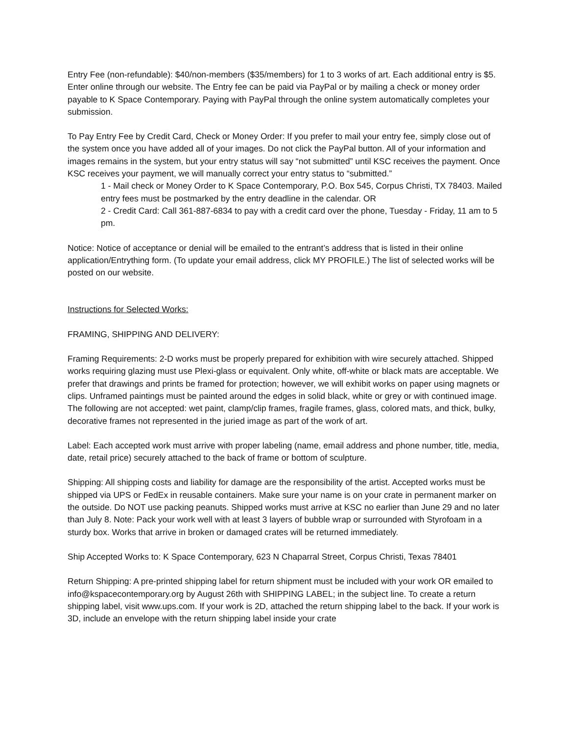Entry Fee (non-refundable): $40/non-members ($35/members) for 1 to 3 works of art. Each additional entry is $5. Enter online through our website. The Entry fee can be paid via PayPal or by mailing a check or money order payable to K Space Contemporary. Paying with PayPal through the online system automatically completes your submission.
To Pay Entry Fee by Credit Card, Check or Money Order: If you prefer to mail your entry fee, simply close out of the system once you have added all of your images. Do not click the PayPal button. All of your information and images remains in the system, but your entry status will say “not submitted” until KSC receives the payment. Once KSC receives your payment, we will manually correct your entry status to “submitted.”
1 - Mail check or Money Order to K Space Contemporary, P.O. Box 545, Corpus Christi, TX 78403. Mailed entry fees must be postmarked by the entry deadline in the calendar. OR
2 - Credit Card: Call 361-887-6834 to pay with a credit card over the phone, Tuesday - Friday, 11 am to 5 pm.
Notice: Notice of acceptance or denial will be emailed to the entrant’s address that is listed in their online application/Entrything form. (To update your email address, click MY PROFILE.) The list of selected works will be posted on our website.
Instructions for Selected Works:
FRAMING, SHIPPING AND DELIVERY:
Framing Requirements: 2-D works must be properly prepared for exhibition with wire securely attached. Shipped works requiring glazing must use Plexi-glass or equivalent. Only white, off-white or black mats are acceptable. We prefer that drawings and prints be framed for protection; however, we will exhibit works on paper using magnets or clips. Unframed paintings must be painted around the edges in solid black, white or grey or with continued image. The following are not accepted: wet paint, clamp/clip frames, fragile frames, glass, colored mats, and thick, bulky, decorative frames not represented in the juried image as part of the work of art.
Label: Each accepted work must arrive with proper labeling (name, email address and phone number, title, media, date, retail price) securely attached to the back of frame or bottom of sculpture.
Shipping: All shipping costs and liability for damage are the responsibility of the artist. Accepted works must be shipped via UPS or FedEx in reusable containers. Make sure your name is on your crate in permanent marker on the outside. Do NOT use packing peanuts. Shipped works must arrive at KSC no earlier than June 29 and no later than July 8. Note: Pack your work well with at least 3 layers of bubble wrap or surrounded with Styrofoam in a sturdy box. Works that arrive in broken or damaged crates will be returned immediately.
Ship Accepted Works to: K Space Contemporary, 623 N Chaparral Street, Corpus Christi, Texas 78401
Return Shipping: A pre-printed shipping label for return shipment must be included with your work OR emailed to info@kspacecontemporary.org by August 26th with SHIPPING LABEL; in the subject line. To create a return shipping label, visit www.ups.com. If your work is 2D, attached the return shipping label to the back. If your work is 3D, include an envelope with the return shipping label inside your crate